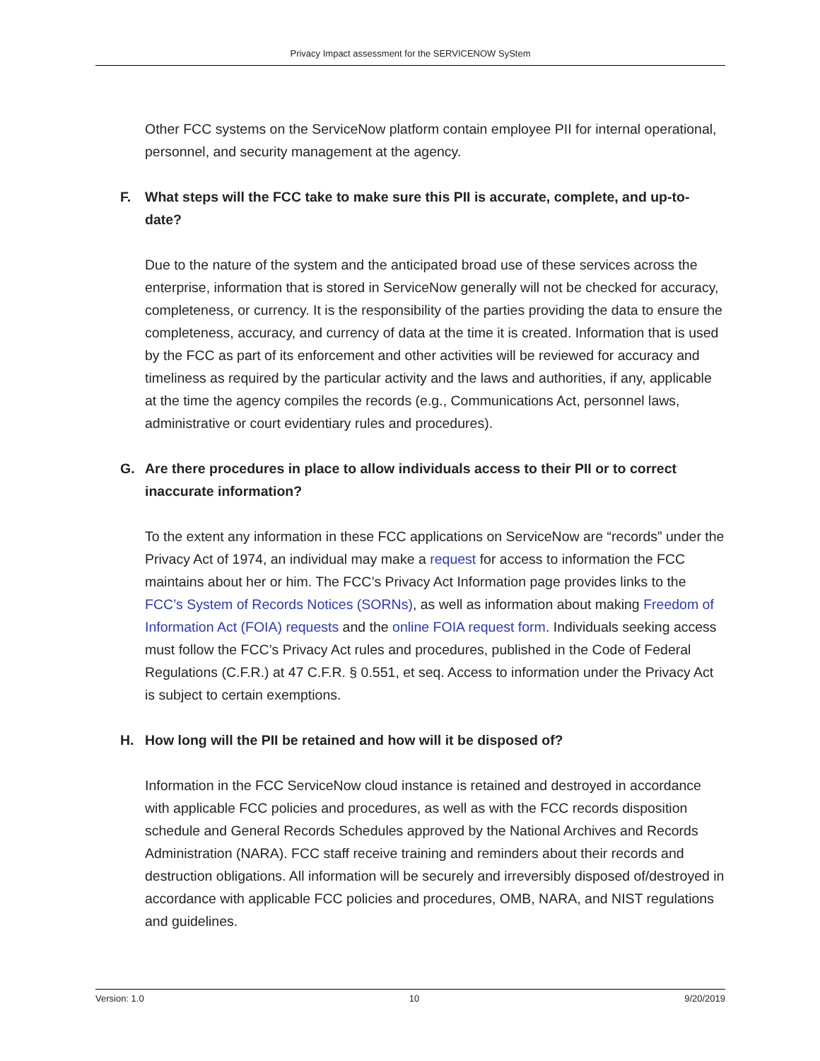Privacy Impact assessment for the SERVICENOW SyStem
Other FCC systems on the ServiceNow platform contain employee PII for internal operational, personnel, and security management at the agency.
F. What steps will the FCC take to make sure this PII is accurate, complete, and up-to-date?
Due to the nature of the system and the anticipated broad use of these services across the enterprise, information that is stored in ServiceNow generally will not be checked for accuracy, completeness, or currency. It is the responsibility of the parties providing the data to ensure the completeness, accuracy, and currency of data at the time it is created. Information that is used by the FCC as part of its enforcement and other activities will be reviewed for accuracy and timeliness as required by the particular activity and the laws and authorities, if any, applicable at the time the agency compiles the records (e.g., Communications Act, personnel laws, administrative or court evidentiary rules and procedures).
G. Are there procedures in place to allow individuals access to their PII or to correct inaccurate information?
To the extent any information in these FCC applications on ServiceNow are “records” under the Privacy Act of 1974, an individual may make a request for access to information the FCC maintains about her or him. The FCC’s Privacy Act Information page provides links to the FCC’s System of Records Notices (SORNs), as well as information about making Freedom of Information Act (FOIA) requests and the online FOIA request form. Individuals seeking access must follow the FCC’s Privacy Act rules and procedures, published in the Code of Federal Regulations (C.F.R.) at 47 C.F.R. § 0.551, et seq. Access to information under the Privacy Act is subject to certain exemptions.
H. How long will the PII be retained and how will it be disposed of?
Information in the FCC ServiceNow cloud instance is retained and destroyed in accordance with applicable FCC policies and procedures, as well as with the FCC records disposition schedule and General Records Schedules approved by the National Archives and Records Administration (NARA). FCC staff receive training and reminders about their records and destruction obligations. All information will be securely and irreversibly disposed of/destroyed in accordance with applicable FCC policies and procedures, OMB, NARA, and NIST regulations and guidelines.
Version: 1.0 10 9/20/2019